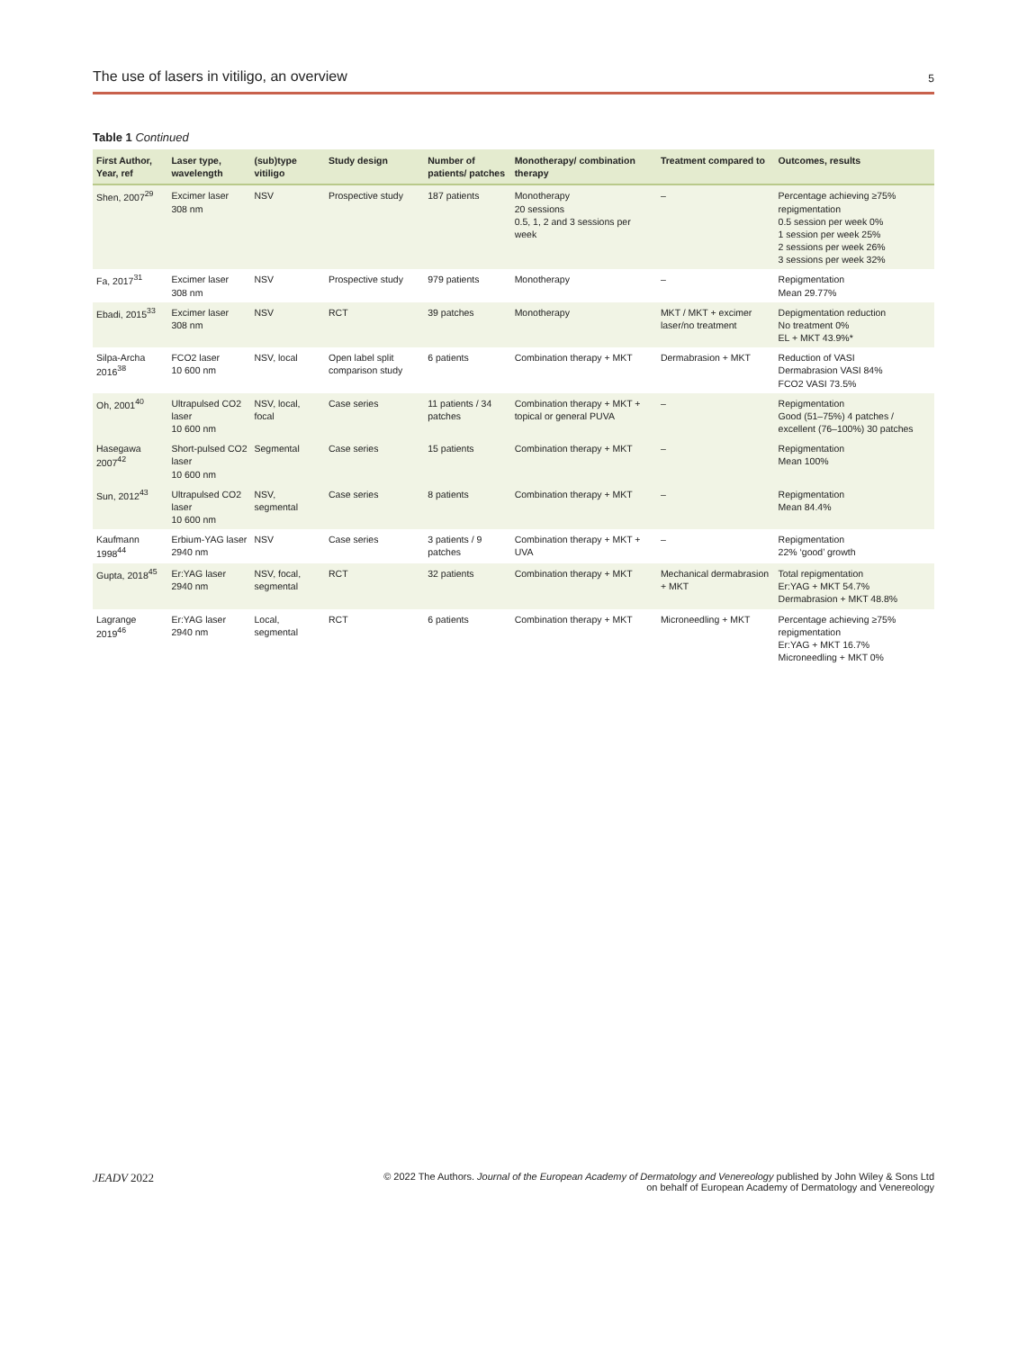The use of lasers in vitiligo, an overview 5
Table 1 Continued
| First Author, Year, ref | Laser type, wavelength | (sub)type vitiligo | Study design | Number of patients/ patches | Monotherapy/ combination therapy | Treatment compared to | Outcomes, results |
| --- | --- | --- | --- | --- | --- | --- | --- |
| Shen, 2007<sup>29</sup> | Excimer laser 308 nm | NSV | Prospective study | 187 patients | Monotherapy 20 sessions 0.5, 1, 2 and 3 sessions per week | – | Percentage achieving ≥75% repigmentation 0.5 session per week 0% 1 session per week 25% 2 sessions per week 26% 3 sessions per week 32% |
| Fa, 2017<sup>31</sup> | Excimer laser 308 nm | NSV | Prospective study | 979 patients | Monotherapy | – | Repigmentation Mean 29.77% |
| Ebadi, 2015<sup>33</sup> | Excimer laser 308 nm | NSV | RCT | 39 patches | Monotherapy | MKT / MKT + excimer laser/no treatment | Depigmentation reduction No treatment 0% EL + MKT 43.9%* |
| Silpa-Archa 2016<sup>38</sup> | FCO2 laser 10 600 nm | NSV, local | Open label split comparison study | 6 patients | Combination therapy + MKT | Dermabrasion + MKT | Reduction of VASI Dermabrasion VASI 84% FCO2 VASI 73.5% |
| Oh, 2001<sup>40</sup> | Ultrapulsed CO2 laser 10 600 nm | NSV, local, focal | Case series | 11 patients / 34 patches | Combination therapy + MKT + topical or general PUVA | – | Repigmentation Good (51–75%) 4 patches / excellent (76–100%) 30 patches |
| Hasegawa 2007<sup>42</sup> | Short-pulsed CO2 laser 10 600 nm | Segmental | Case series | 15 patients | Combination therapy + MKT | – | Repigmentation Mean 100% |
| Sun, 2012<sup>43</sup> | Ultrapulsed CO2 laser 10 600 nm | NSV, segmental | Case series | 8 patients | Combination therapy + MKT | – | Repigmentation Mean 84.4% |
| Kaufmann 1998<sup>44</sup> | Erbium-YAG laser 2940 nm | NSV | Case series | 3 patients / 9 patches | Combination therapy + MKT + UVA | – | Repigmentation 22% ‘good’ growth |
| Gupta, 2018<sup>45</sup> | Er:YAG laser 2940 nm | NSV, focal, segmental | RCT | 32 patients | Combination therapy + MKT | Mechanical dermabrasion + MKT | Total repigmentation Er:YAG + MKT 54.7% Dermabrasion + MKT 48.8% |
| Lagrange 2019<sup>46</sup> | Er:YAG laser 2940 nm | Local, segmental | RCT | 6 patients | Combination therapy + MKT | Microneedling + MKT | Percentage achieving ≥75% repigmentation Er:YAG + MKT 16.7% Microneedling + MKT 0% |
JEADV 2022 © 2022 The Authors. Journal of the European Academy of Dermatology and Venereology published by John Wiley & Sons Ltd
on behalf of European Academy of Dermatology and Venereology